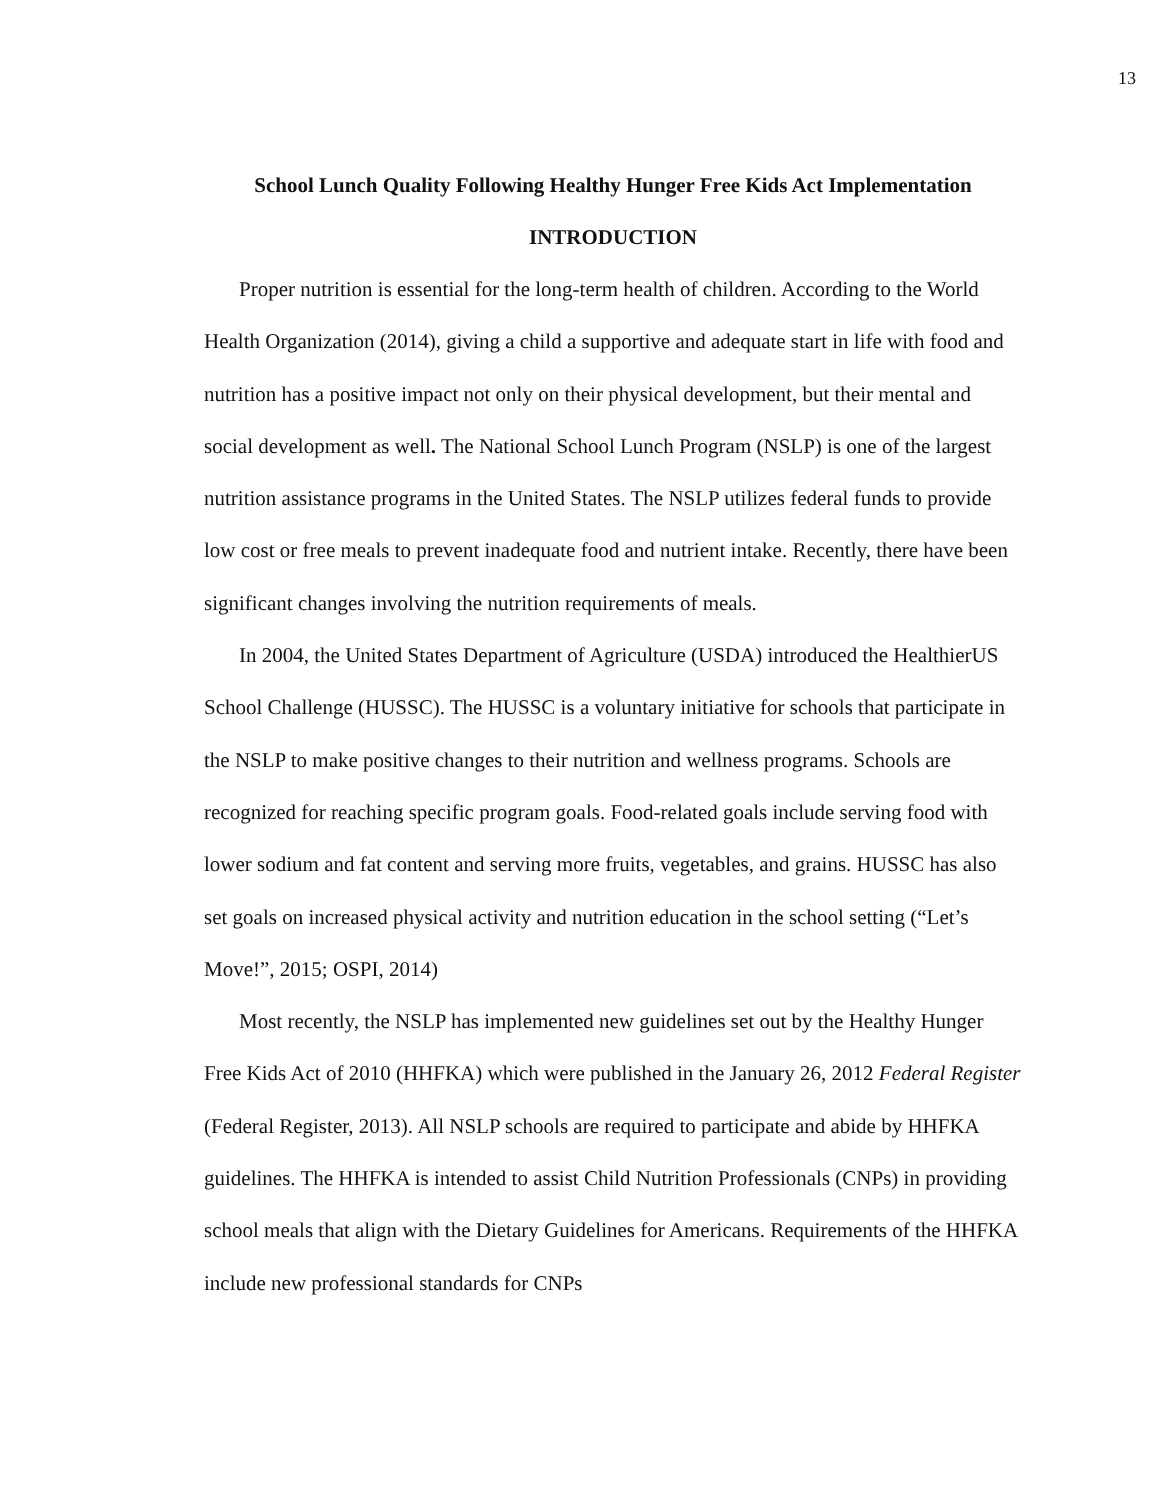13
School Lunch Quality Following Healthy Hunger Free Kids Act Implementation
INTRODUCTION
Proper nutrition is essential for the long-term health of children. According to the World Health Organization (2014), giving a child a supportive and adequate start in life with food and nutrition has a positive impact not only on their physical development, but their mental and social development as well. The National School Lunch Program (NSLP) is one of the largest nutrition assistance programs in the United States. The NSLP utilizes federal funds to provide low cost or free meals to prevent inadequate food and nutrient intake. Recently, there have been significant changes involving the nutrition requirements of meals.
In 2004, the United States Department of Agriculture (USDA) introduced the HealthierUS School Challenge (HUSSC). The HUSSC is a voluntary initiative for schools that participate in the NSLP to make positive changes to their nutrition and wellness programs. Schools are recognized for reaching specific program goals. Food-related goals include serving food with lower sodium and fat content and serving more fruits, vegetables, and grains. HUSSC has also set goals on increased physical activity and nutrition education in the school setting (“Let’s Move!”, 2015; OSPI, 2014)
Most recently, the NSLP has implemented new guidelines set out by the Healthy Hunger Free Kids Act of 2010 (HHFKA) which were published in the January 26, 2012 Federal Register (Federal Register, 2013). All NSLP schools are required to participate and abide by HHFKA guidelines. The HHFKA is intended to assist Child Nutrition Professionals (CNPs) in providing school meals that align with the Dietary Guidelines for Americans. Requirements of the HHFKA include new professional standards for CNPs